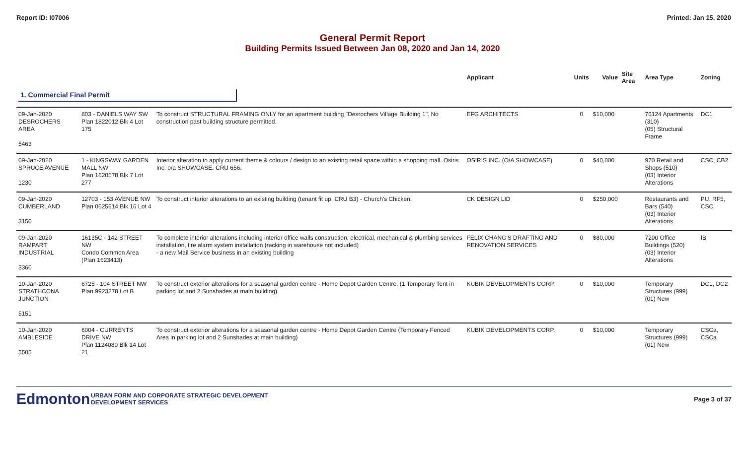Report ID: I07006 Printed: Jan 15, 2020
General Permit Report
Building Permits Issued Between Jan 08, 2020 and Jan 14, 2020
| | | | Applicant | Units | Value | Site Area | Area Type | Zoning |
| --- | --- | --- | --- | --- | --- | --- | --- | --- |
| 1. Commercial Final Permit | | | | | | | | |
| 09-Jan-2020 DESROCHERS AREA 5463 | 803 - DANIELS WAY SW Plan 1822012 Blk 4 Lot 175 | To construct STRUCTURAL FRAMING ONLY for an apartment building "Desrochers Village Building 1". No construction past building structure permitted. | EFG ARCHITECTS | 0 | $10,000 | | 76124 Apartments (310) (05) Structural Frame | DC1 |
| 09-Jan-2020 SPRUCE AVENUE 1230 | 1 - KINGSWAY GARDEN MALL NW Plan 1620578 Blk 7 Lot 277 | Interior alteration to apply current theme & colours / design to an existing retail space within a shopping mall. Osiris Inc. o/a SHOWCASE. CRU 656. | OSIRIS INC. (O/A SHOWCASE) | 0 | $40,000 | | 970 Retail and Shops (510) (03) Interior Alterations | CSC, CB2 |
| 09-Jan-2020 CUMBERLAND 3150 | 12703 - 153 AVENUE NW Plan 0625614 Blk 16 Lot 4 | To construct interior alterations to an existing building (tenant fit up, CRU B3) - Church's Chicken. | CK DESIGN LID | 0 | $250,000 | | Restaurants and Bars (540) (03) Interior Alterations | PU, RF5, CSC |
| 09-Jan-2020 RAMPART INDUSTRIAL 3360 | 16135C - 142 STREET NW Condo Common Area (Plan 1623413) | To complete interior alterations including interior office walls construction, electrical, mechanical & plumbing services installation, fire alarm system installation (racking in warehouse not included) - a new Mail Service business in an existing building | FELIX CHANG'S DRAFTING AND RENOVATION SERVICES | 0 | $80,000 | | 7200 Office Buildings (520) (03) Interior Alterations | IB |
| 10-Jan-2020 STRATHCONA JUNCTION 5151 | 6725 - 104 STREET NW Plan 9923278 Lot B | To construct exterior alterations for a seasonal garden centre - Home Depot Garden Centre. (1 Temporary Tent in parking lot and 2 Sunshades at main building) | KUBIK DEVELOPMENTS CORP. | 0 | $10,000 | | Temporary Structures (999) (01) New | DC1, DC2 |
| 10-Jan-2020 AMBLESIDE 5505 | 6004 - CURRENTS DRIVE NW Plan 1124080 Blk 14 Lot 21 | To construct exterior alterations for a seasonal garden centre - Home Depot Garden Centre (Temporary Fenced Area in parking lot and 2 Sunshades at main building) | KUBIK DEVELOPMENTS CORP. | 0 | $10,000 | | Temporary Structures (999) (01) New | CSCa, CSCa |
Edmonton
URBAN FORM AND CORPORATE STRATEGIC DEVELOPMENT
DEVELOPMENT SERVICES
Page 3 of 37